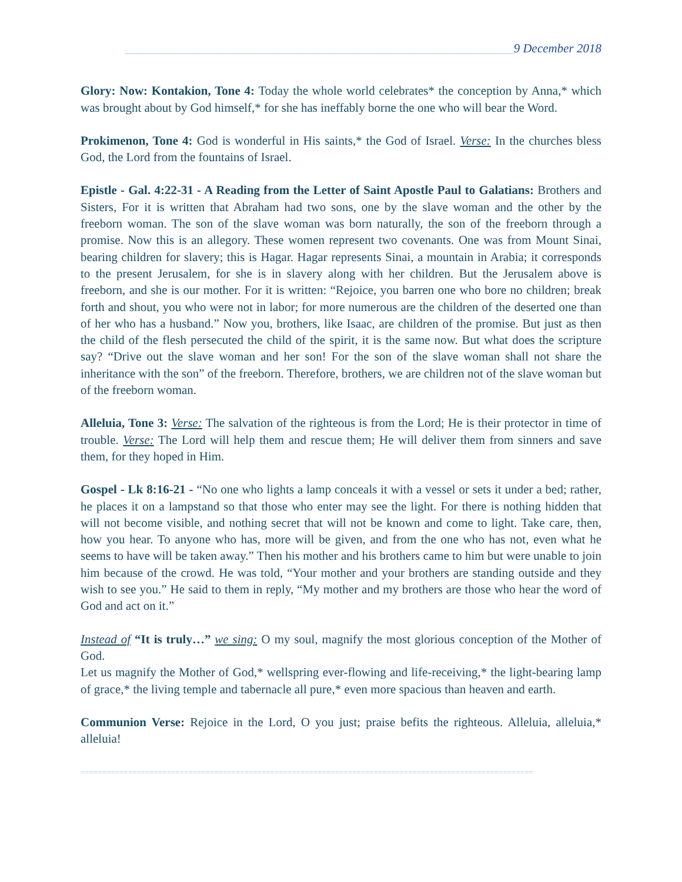_______________________________________________________________9 December 2018
Glory: Now: Kontakion, Tone 4: Today the whole world celebrates* the conception by Anna,* which was brought about by God himself,* for she has ineffably borne the one who will bear the Word.
Prokimenon, Tone 4: God is wonderful in His saints,* the God of Israel. Verse: In the churches bless God, the Lord from the fountains of Israel.
Epistle - Gal. 4:22-31 - A Reading from the Letter of Saint Apostle Paul to Galatians: Brothers and Sisters, For it is written that Abraham had two sons, one by the slave woman and the other by the freeborn woman. The son of the slave woman was born naturally, the son of the freeborn through a promise. Now this is an allegory. These women represent two covenants. One was from Mount Sinai, bearing children for slavery; this is Hagar. Hagar represents Sinai, a mountain in Arabia; it corresponds to the present Jerusalem, for she is in slavery along with her children. But the Jerusalem above is freeborn, and she is our mother. For it is written: “Rejoice, you barren one who bore no children; break forth and shout, you who were not in labor; for more numerous are the children of the deserted one than of her who has a husband.” Now you, brothers, like Isaac, are children of the promise. But just as then the child of the flesh persecuted the child of the spirit, it is the same now. But what does the scripture say? “Drive out the slave woman and her son! For the son of the slave woman shall not share the inheritance with the son” of the freeborn. Therefore, brothers, we are children not of the slave woman but of the freeborn woman.
Alleluia, Tone 3: Verse: The salvation of the righteous is from the Lord; He is their protector in time of trouble. Verse: The Lord will help them and rescue them; He will deliver them from sinners and save them, for they hoped in Him.
Gospel - Lk 8:16-21 - “No one who lights a lamp conceals it with a vessel or sets it under a bed; rather, he places it on a lampstand so that those who enter may see the light. For there is nothing hidden that will not become visible, and nothing secret that will not be known and come to light. Take care, then, how you hear. To anyone who has, more will be given, and from the one who has not, even what he seems to have will be taken away.” Then his mother and his brothers came to him but were unable to join him because of the crowd. He was told, “Your mother and your brothers are standing outside and they wish to see you.” He said to them in reply, “My mother and my brothers are those who hear the word of God and act on it.”
Instead of “It is truly…” we sing: O my soul, magnify the most glorious conception of the Mother of God.
Let us magnify the Mother of God,* wellspring ever-flowing and life-receiving,* the light-bearing lamp of grace,* the living temple and tabernacle all pure,* even more spacious than heaven and earth.
Communion Verse: Rejoice in the Lord, O you just; praise befits the righteous. Alleluia, alleluia,* alleluia!
=========================================================================================================